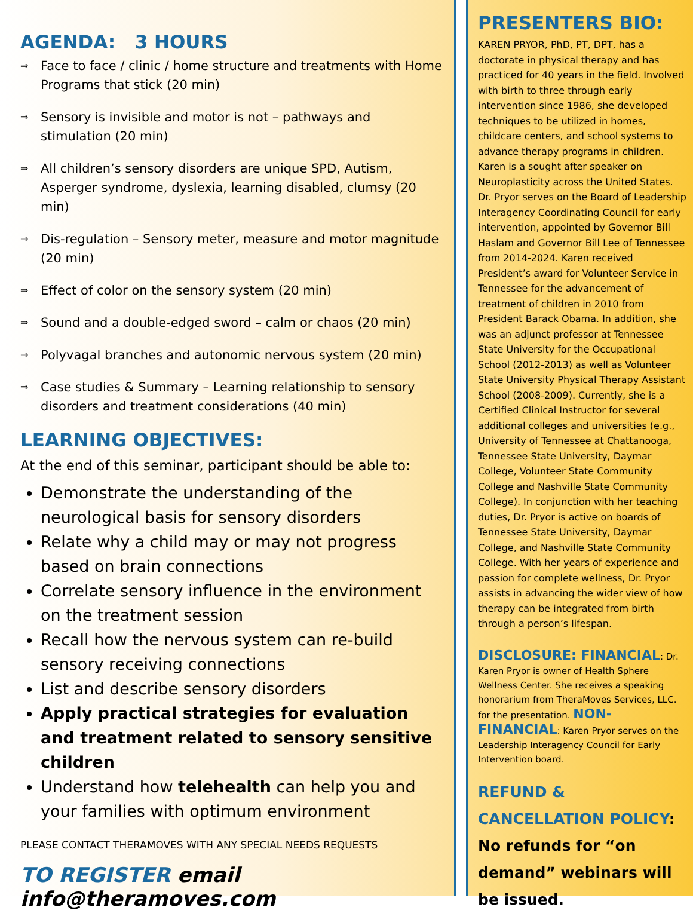AGENDA: 3 HOURS
⇒ Face to face / clinic / home structure and treatments with Home Programs that stick (20 min)
⇒ Sensory is invisible and motor is not – pathways and stimulation (20 min)
⇒ All children’s sensory disorders are unique SPD, Autism, Asperger syndrome, dyslexia, learning disabled, clumsy (20 min)
⇒ Dis-regulation – Sensory meter, measure and motor magnitude (20 min)
⇒ Effect of color on the sensory system (20 min)
⇒ Sound and a double-edged sword – calm or chaos (20 min)
⇒ Polyvagal branches and autonomic nervous system (20 min)
⇒ Case studies & Summary – Learning relationship to sensory disorders and treatment considerations (40 min)
LEARNING OBJECTIVES:
At the end of this seminar, participant should be able to:
Demonstrate the understanding of the neurological basis for sensory disorders
Relate why a child may or may not progress based on brain connections
Correlate sensory influence in the environment on the treatment session
Recall how the nervous system can re-build sensory receiving connections
List and describe sensory disorders
Apply practical strategies for evaluation and treatment related to sensory sensitive children
Understand how telehealth can help you and your families with optimum environment
PLEASE CONTACT THERAMOVES WITH ANY SPECIAL NEEDS REQUESTS
TO REGISTER email info@theramoves.com
PRESENTERS BIO:
KAREN PRYOR, PhD, PT, DPT, has a doctorate in physical therapy and has practiced for 40 years in the field. Involved with birth to three through early intervention since 1986, she developed techniques to be utilized in homes, childcare centers, and school systems to advance therapy programs in children. Karen is a sought after speaker on Neuroplasticity across the United States. Dr. Pryor serves on the Board of Leadership Interagency Coordinating Council for early intervention, appointed by Governor Bill Haslam and Governor Bill Lee of Tennessee from 2014-2024. Karen received President’s award for Volunteer Service in Tennessee for the advancement of treatment of children in 2010 from President Barack Obama. In addition, she was an adjunct professor at Tennessee State University for the Occupational School (2012-2013) as well as Volunteer State University Physical Therapy Assistant School (2008-2009). Currently, she is a Certified Clinical Instructor for several additional colleges and universities (e.g., University of Tennessee at Chattanooga, Tennessee State University, Daymar College, Volunteer State Community College and Nashville State Community College). In conjunction with her teaching duties, Dr. Pryor is active on boards of Tennessee State University, Daymar College, and Nashville State Community College. With her years of experience and passion for complete wellness, Dr. Pryor assists in advancing the wider view of how therapy can be integrated from birth through a person’s lifespan.
DISCLOSURE: FINANCIAL: Dr. Karen Pryor is owner of Health Sphere Wellness Center. She receives a speaking honorarium from TheraMoves Services, LLC. for the presentation. NON-FINANCIAL: Karen Pryor serves on the Leadership Interagency Council for Early Intervention board.
REFUND & CANCELLATION POLICY: No refunds for “on demand” webinars will be issued.